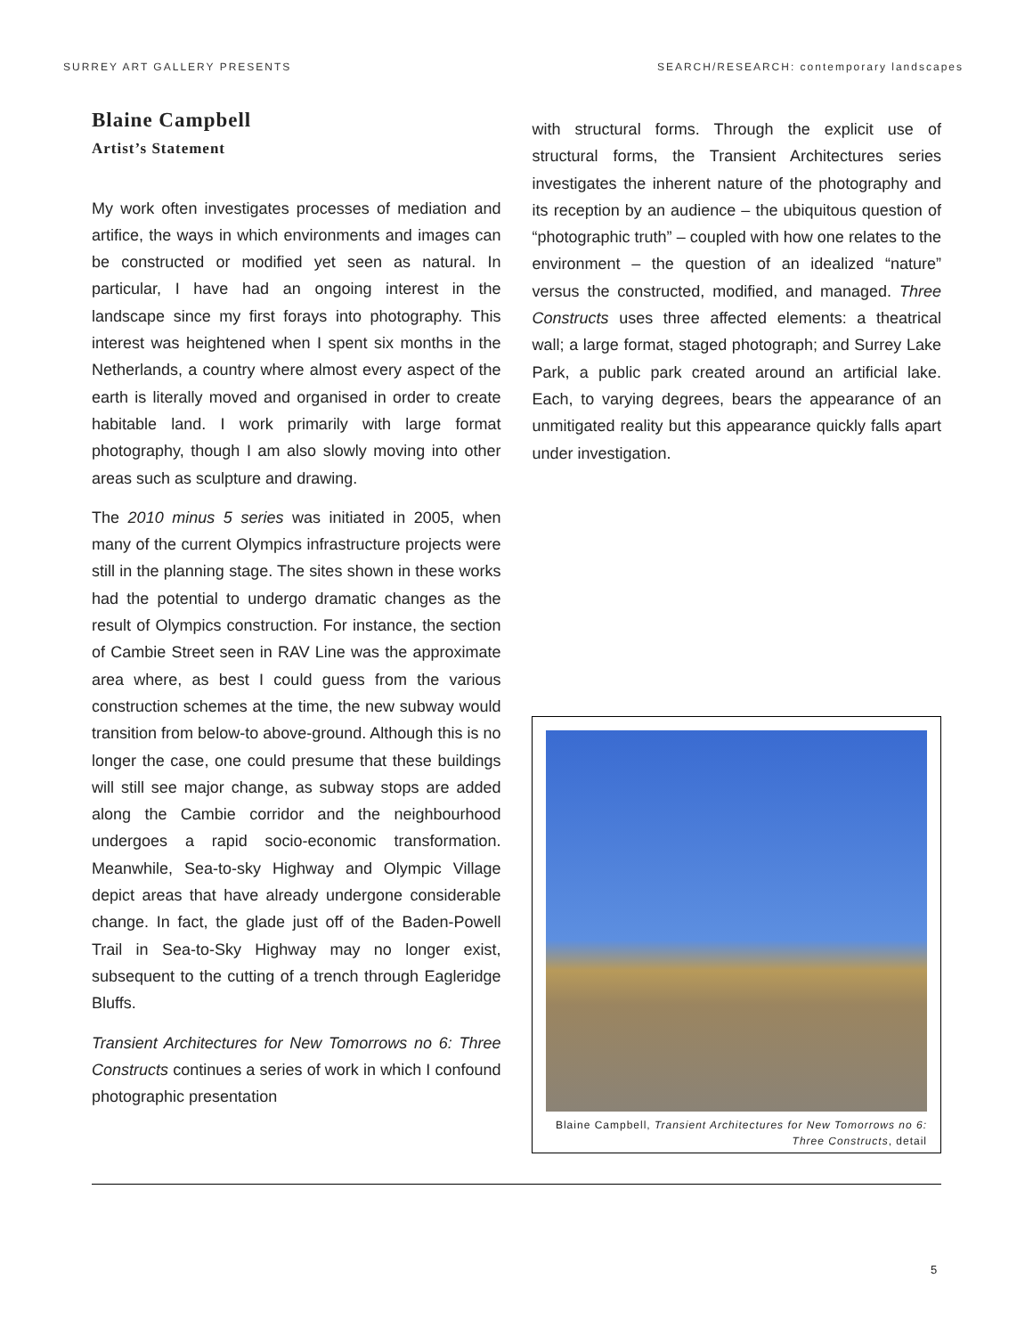SURREY ART GALLERY PRESENTS SEARCH/RESEARCH: contemporary landscapes
Blaine Campbell
Artist’s Statement
My work often investigates processes of mediation and artifice, the ways in which environments and images can be constructed or modified yet seen as natural. In particular, I have had an ongoing interest in the landscape since my first forays into photography. This interest was heightened when I spent six months in the Netherlands, a country where almost every aspect of the earth is literally moved and organised in order to create habitable land. I work primarily with large format photography, though I am also slowly moving into other areas such as sculpture and drawing.
The 2010 minus 5 series was initiated in 2005, when many of the current Olympics infrastructure projects were still in the planning stage. The sites shown in these works had the potential to undergo dramatic changes as the result of Olympics construction. For instance, the section of Cambie Street seen in RAV Line was the approximate area where, as best I could guess from the various construction schemes at the time, the new subway would transition from below-to above-ground. Although this is no longer the case, one could presume that these buildings will still see major change, as subway stops are added along the Cambie corridor and the neighbourhood undergoes a rapid socio-economic transformation. Meanwhile, Sea-to-sky Highway and Olympic Village depict areas that have already undergone considerable change. In fact, the glade just off of the Baden-Powell Trail in Sea-to-Sky Highway may no longer exist, subsequent to the cutting of a trench through Eagleridge Bluffs.
Transient Architectures for New Tomorrows no 6: Three Constructs continues a series of work in which I confound photographic presentation
with structural forms. Through the explicit use of structural forms, the Transient Architectures series investigates the inherent nature of the photography and its reception by an audience – the ubiquitous question of “photographic truth” – coupled with how one relates to the environment – the question of an idealized “nature” versus the constructed, modified, and managed. Three Constructs uses three affected elements: a theatrical wall; a large format, staged photograph; and Surrey Lake Park, a public park created around an artificial lake. Each, to varying degrees, bears the appearance of an unmitigated reality but this appearance quickly falls apart under investigation.
Blaine Campbell, Transient Architectures for New Tomorrows no 6: Three Constructs, detail
5